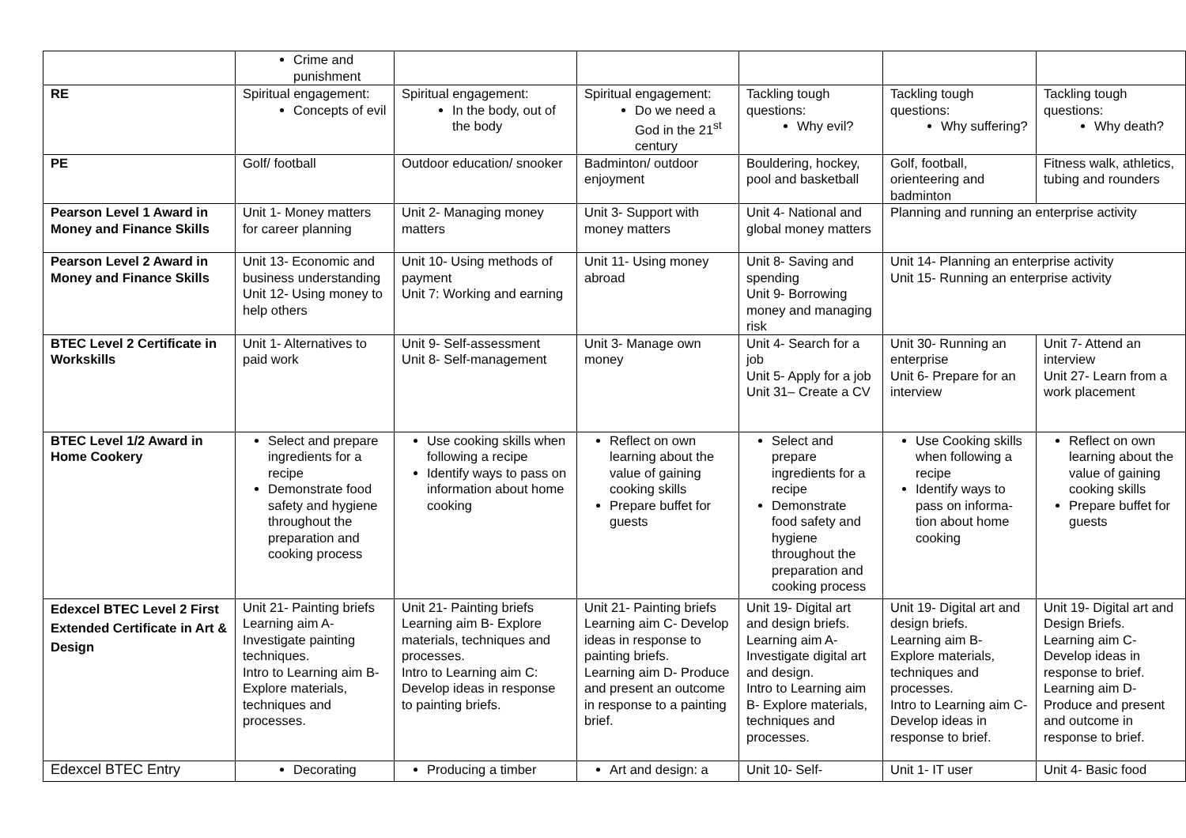| | Crime and punishment | | | | | |
| RE | Spiritual engagement: Concepts of evil | Spiritual engagement: In the body, out of the body | Spiritual engagement: Do we need a God in the 21<sup>st</sup> century | Tackling tough questions: Why evil? | Tackling tough questions: Why suffering? | Tackling tough questions: Why death? |
| PE | Golf/ football | Outdoor education/ snooker | Badminton/ outdoor enjoyment | Bouldering, hockey, pool and basketball | Golf, football, orienteering and badminton | Fitness walk, athletics, tubing and rounders |
| Pearson Level 1 Award in Money and Finance Skills | Unit 1- Money matters for career planning | Unit 2- Managing money matters | Unit 3- Support with money matters | Unit 4- National and global money matters | Planning and running an enterprise activity | |
| Pearson Level 2 Award in Money and Finance Skills | Unit 13- Economic and business understanding Unit 12- Using money to help others | Unit 10- Using methods of payment Unit 7: Working and earning | Unit 11- Using money abroad | Unit 8- Saving and spending Unit 9- Borrowing money and managing risk | Unit 14- Planning an enterprise activity Unit 15- Running an enterprise activity | |
| BTEC Level 2 Certificate in Workskills | Unit 1- Alternatives to paid work | Unit 9- Self-assessment Unit 8- Self-management | Unit 3- Manage own money | Unit 4- Search for a job Unit 5- Apply for a job Unit 31– Create a CV | Unit 30- Running an enterprise Unit 6- Prepare for an interview | Unit 7- Attend an interview Unit 27- Learn from a work placement |
| BTEC Level 1/2 Award in Home Cookery | Select and prepare ingredients for a recipe Demonstrate food safety and hygiene throughout the preparation and cooking process | Use cooking skills when following a recipe Identify ways to pass on information about home cooking | Reflect on own learning about the value of gaining cooking skills Prepare buffet for guests | Select and prepare ingredients for a recipe Demonstrate food safety and hygiene throughout the preparation and cooking process | Use Cooking skills when following a recipe Identify ways to pass on informa-tion about home cooking | Reflect on own learning about the value of gaining cooking skills Prepare buffet for guests |
| Edexcel BTEC Level 2 First Extended Certificate in Art & Design | Unit 21- Painting briefs Learning aim A- Investigate painting techniques. Intro to Learning aim B- Explore materials, techniques and processes. | Unit 21- Painting briefs Learning aim B- Explore materials, techniques and processes. Intro to Learning aim C: Develop ideas in response to painting briefs. | Unit 21- Painting briefs Learning aim C- Develop ideas in response to painting briefs. Learning aim D- Produce and present an outcome in response to a painting brief. | Unit 19- Digital art and design briefs. Learning aim A- Investigate digital art and design. Intro to Learning aim B- Explore materials, techniques and processes. | Unit 19- Digital art and design briefs. Learning aim B- Explore materials, techniques and processes. Intro to Learning aim C- Develop ideas in response to brief. | Unit 19- Digital art and Design Briefs. Learning aim C- Develop ideas in response to brief. Learning aim D- Produce and present and outcome in response to brief. |
| Edexcel BTEC Entry | Decorating | Producing a timber | Art and design: a | Unit 10- Self- | Unit 1- IT user | Unit 4- Basic food |